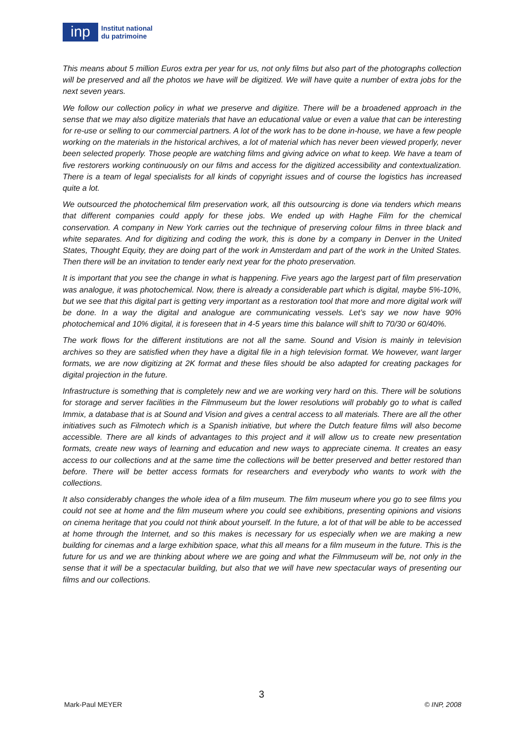inp
Institut national
du patrimoine
This means about 5 million Euros extra per year for us, not only films but also part of the photographs collection will be preserved and all the photos we have will be digitized. We will have quite a number of extra jobs for the next seven years.
We follow our collection policy in what we preserve and digitize. There will be a broadened approach in the sense that we may also digitize materials that have an educational value or even a value that can be interesting for re-use or selling to our commercial partners. A lot of the work has to be done in-house, we have a few people working on the materials in the historical archives, a lot of material which has never been viewed properly, never been selected properly. Those people are watching films and giving advice on what to keep. We have a team of five restorers working continuously on our films and access for the digitized accessibility and contextualization. There is a team of legal specialists for all kinds of copyright issues and of course the logistics has increased quite a lot.
We outsourced the photochemical film preservation work, all this outsourcing is done via tenders which means that different companies could apply for these jobs. We ended up with Haghe Film for the chemical conservation. A company in New York carries out the technique of preserving colour films in three black and white separates. And for digitizing and coding the work, this is done by a company in Denver in the United States, Thought Equity, they are doing part of the work in Amsterdam and part of the work in the United States. Then there will be an invitation to tender early next year for the photo preservation.
It is important that you see the change in what is happening. Five years ago the largest part of film preservation was analogue, it was photochemical. Now, there is already a considerable part which is digital, maybe 5%-10%, but we see that this digital part is getting very important as a restoration tool that more and more digital work will be done. In a way the digital and analogue are communicating vessels. Let’s say we now have 90% photochemical and 10% digital, it is foreseen that in 4-5 years time this balance will shift to 70/30 or 60/40%.
The work flows for the different institutions are not all the same. Sound and Vision is mainly in television archives so they are satisfied when they have a digital file in a high television format. We however, want larger formats, we are now digitizing at 2K format and these files should be also adapted for creating packages for digital projection in the future.
Infrastructure is something that is completely new and we are working very hard on this. There will be solutions for storage and server facilities in the Filmmuseum but the lower resolutions will probably go to what is called Immix, a database that is at Sound and Vision and gives a central access to all materials. There are all the other initiatives such as Filmotech which is a Spanish initiative, but where the Dutch feature films will also become accessible. There are all kinds of advantages to this project and it will allow us to create new presentation formats, create new ways of learning and education and new ways to appreciate cinema. It creates an easy access to our collections and at the same time the collections will be better preserved and better restored than before. There will be better access formats for researchers and everybody who wants to work with the collections.
It also considerably changes the whole idea of a film museum. The film museum where you go to see films you could not see at home and the film museum where you could see exhibitions, presenting opinions and visions on cinema heritage that you could not think about yourself. In the future, a lot of that will be able to be accessed at home through the Internet, and so this makes is necessary for us especially when we are making a new building for cinemas and a large exhibition space, what this all means for a film museum in the future. This is the future for us and we are thinking about where we are going and what the Filmmuseum will be, not only in the sense that it will be a spectacular building, but also that we will have new spectacular ways of presenting our films and our collections.
3
Mark-Paul MEYER © INP, 2008